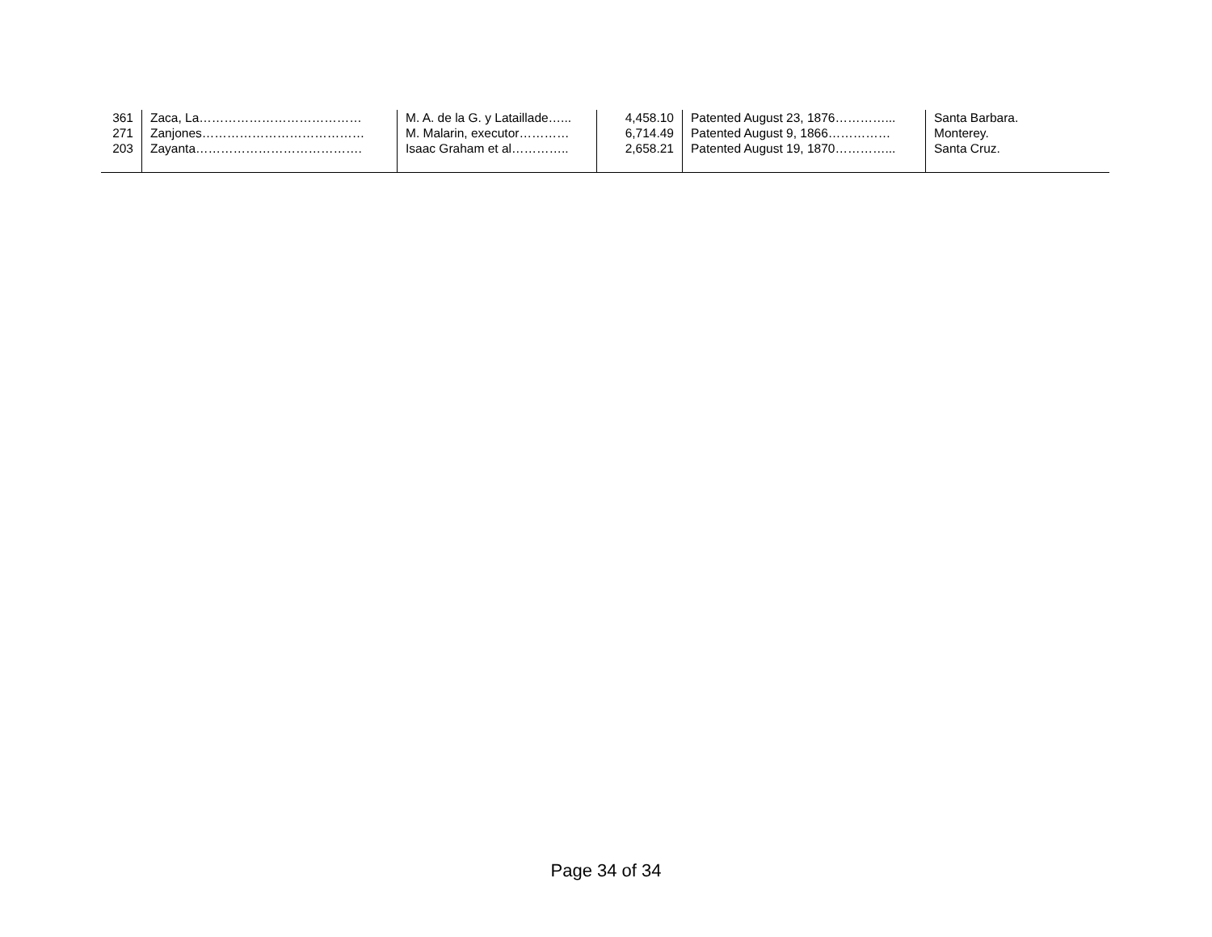| 361 | Zaca, La………………………………… | M. A. de la G. y Lataillade…... | 4,458.10 | Patented August 23, 1876…………... | Santa Barbara. |
| 271 | Zanjones………………………………… | M. Malarin, executor………… | 6,714.49 | Patented August 9, 1866…………… | Monterey. |
| 203 | Zayanta…………………………………. | Isaac Graham et al………….. | 2,658.21 | Patented August 19, 1870…………... | Santa Cruz. |
Page 34 of 34